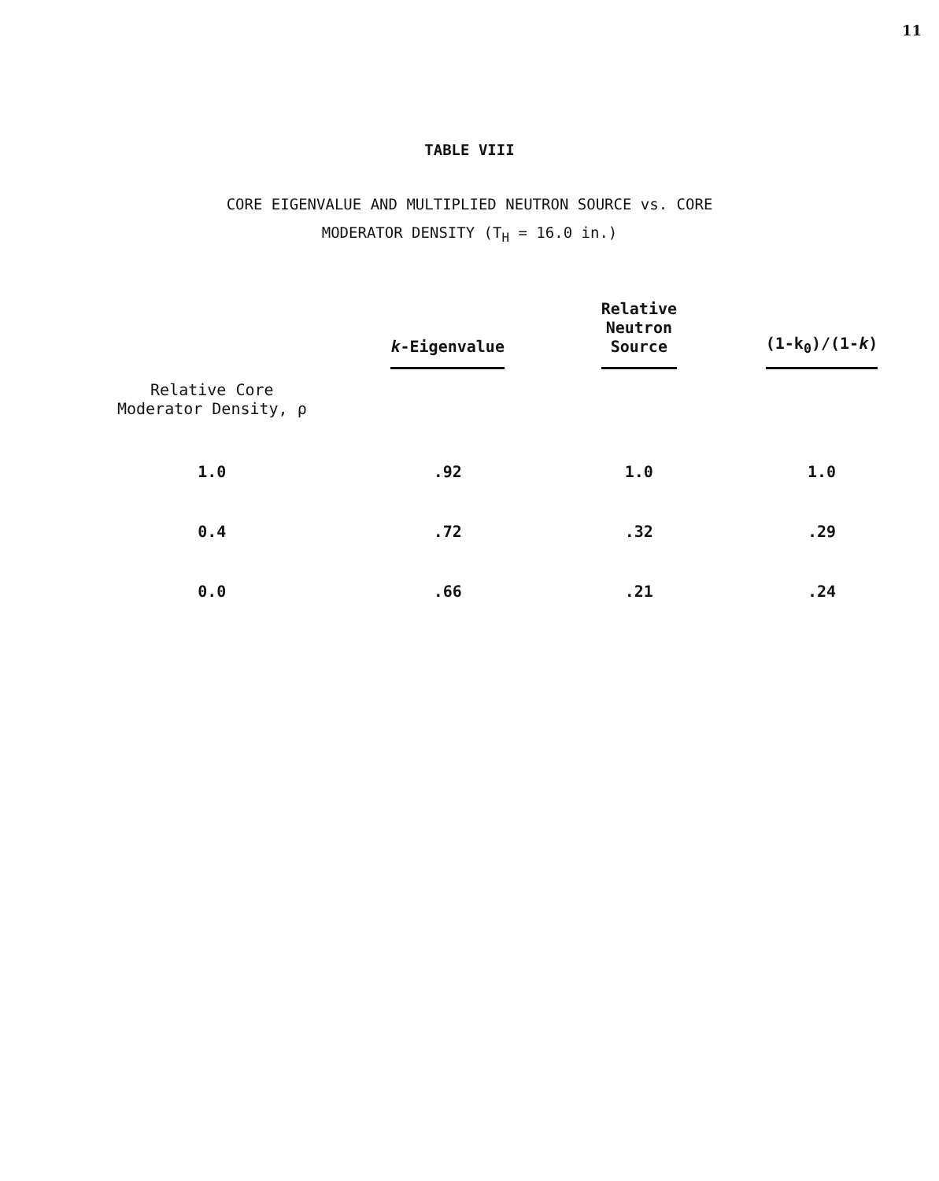11
TABLE VIII
CORE EIGENVALUE AND MULTIPLIED NEUTRON SOURCE vs. CORE
MODERATOR DENSITY (T<sub>H</sub> = 16.0 in.)
| | k -Eigenvalue | Relative Neutron Source | (1-k<sub>0</sub>)/(1- k ) |
| --- | --- | --- | --- |
| Relative Core Moderator Density, ρ | | | |
| 1.0 | .92 | 1.0 | 1.0 |
| 0.4 | .72 | .32 | .29 |
| 0.0 | .66 | .21 | .24 |